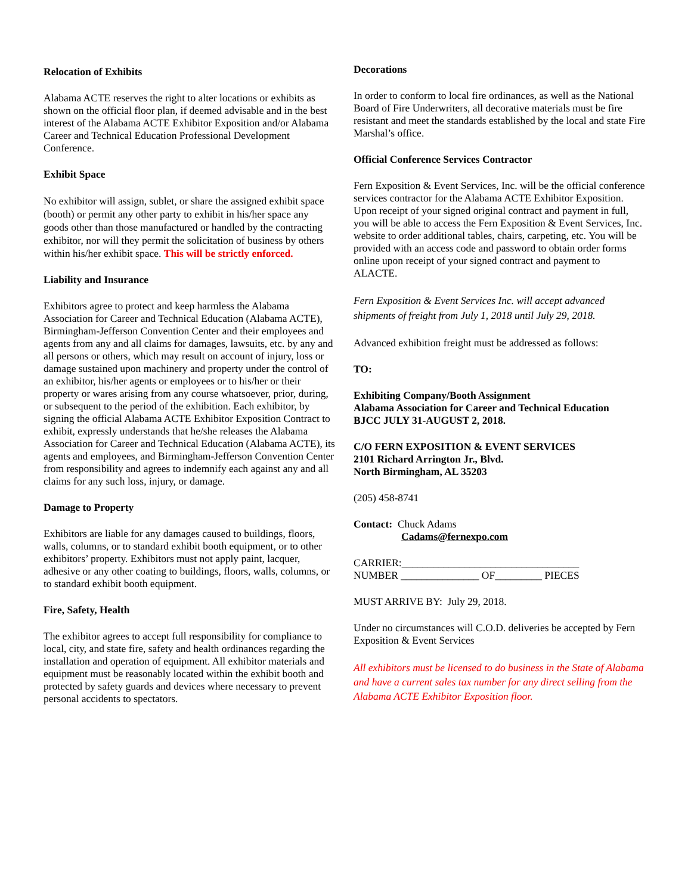Relocation of Exhibits
Alabama ACTE reserves the right to alter locations or exhibits as shown on the official floor plan, if deemed advisable and in the best interest of the Alabama ACTE Exhibitor Exposition and/or Alabama Career and Technical Education Professional Development Conference.
Exhibit Space
No exhibitor will assign, sublet, or share the assigned exhibit space (booth) or permit any other party to exhibit in his/her space any goods other than those manufactured or handled by the contracting exhibitor, nor will they permit the solicitation of business by others within his/her exhibit space. This will be strictly enforced.
Liability and Insurance
Exhibitors agree to protect and keep harmless the Alabama Association for Career and Technical Education (Alabama ACTE), Birmingham-Jefferson Convention Center and their employees and agents from any and all claims for damages, lawsuits, etc. by any and all persons or others, which may result on account of injury, loss or damage sustained upon machinery and property under the control of an exhibitor, his/her agents or employees or to his/her or their property or wares arising from any course whatsoever, prior, during, or subsequent to the period of the exhibition. Each exhibitor, by signing the official Alabama ACTE Exhibitor Exposition Contract to exhibit, expressly understands that he/she releases the Alabama Association for Career and Technical Education (Alabama ACTE), its agents and employees, and Birmingham-Jefferson Convention Center from responsibility and agrees to indemnify each against any and all claims for any such loss, injury, or damage.
Damage to Property
Exhibitors are liable for any damages caused to buildings, floors, walls, columns, or to standard exhibit booth equipment, or to other exhibitors’ property. Exhibitors must not apply paint, lacquer, adhesive or any other coating to buildings, floors, walls, columns, or to standard exhibit booth equipment.
Fire, Safety, Health
The exhibitor agrees to accept full responsibility for compliance to local, city, and state fire, safety and health ordinances regarding the installation and operation of equipment. All exhibitor materials and equipment must be reasonably located within the exhibit booth and protected by safety guards and devices where necessary to prevent personal accidents to spectators.
Decorations
In order to conform to local fire ordinances, as well as the National Board of Fire Underwriters, all decorative materials must be fire resistant and meet the standards established by the local and state Fire Marshal’s office.
Official Conference Services Contractor
Fern Exposition & Event Services, Inc. will be the official conference services contractor for the Alabama ACTE Exhibitor Exposition. Upon receipt of your signed original contract and payment in full, you will be able to access the Fern Exposition & Event Services, Inc. website to order additional tables, chairs, carpeting, etc. You will be provided with an access code and password to obtain order forms online upon receipt of your signed contract and payment to ALACTE.
Fern Exposition & Event Services Inc. will accept advanced shipments of freight from July 1, 2018 until July 29, 2018.
Advanced exhibition freight must be addressed as follows:
TO:
Exhibiting Company/Booth Assignment
Alabama Association for Career and Technical Education
BJCC JULY 31-AUGUST 2, 2018.
C/O FERN EXPOSITION & EVENT SERVICES
2101 Richard Arrington Jr., Blvd.
North Birmingham, AL 35203
(205) 458-8741
Contact: Chuck Adams
Cadams@fernexpo.com
CARRIER:__________________________________
NUMBER _______________ OF_________ PIECES
MUST ARRIVE BY: July 29, 2018.
Under no circumstances will C.O.D. deliveries be accepted by Fern Exposition & Event Services
All exhibitors must be licensed to do business in the State of Alabama and have a current sales tax number for any direct selling from the Alabama ACTE Exhibitor Exposition floor.